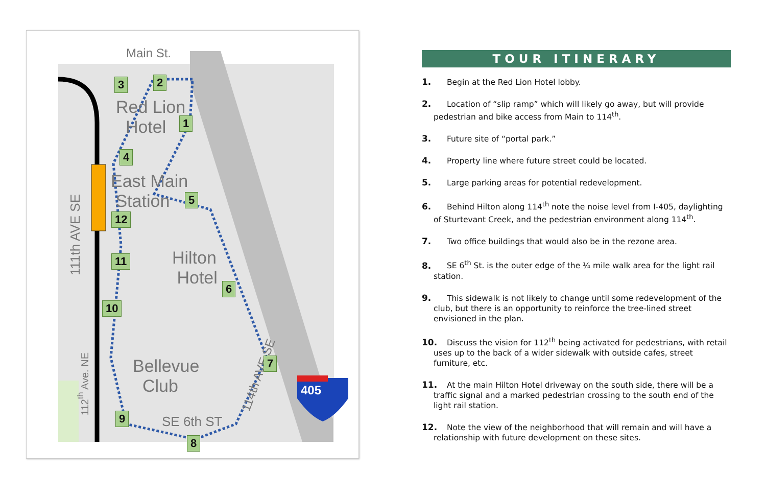Main St.
Red Lion
Hotel
East Main
Station
Hilton
Hotel
Bellevue
Club
SE 6th ST
111th AVE SE
112<sup>th</sup> Ave. NE
114th AVE SE
405
3 2
1
4
5
12
6
11
10
7
9
8
TOUR ITINERARY
1. Begin at the Red Lion Hotel lobby.
2. Location of “slip ramp” which will likely go away, but will provide pedestrian and bike access from Main to 114<sup>th</sup>.
3. Future site of “portal park.”
4. Property line where future street could be located.
5. Large parking areas for potential redevelopment.
6. Behind Hilton along 114<sup>th</sup> note the noise level from I-405, daylighting of Sturtevant Creek, and the pedestrian environment along 114<sup>th</sup>.
7. Two office buildings that would also be in the rezone area.
8. SE 6<sup>th</sup> St. is the outer edge of the ¼ mile walk area for the light rail station.
9. This sidewalk is not likely to change until some redevelopment of the club, but there is an opportunity to reinforce the tree-lined street envisioned in the plan.
10. Discuss the vision for 112<sup>th</sup> being activated for pedestrians, with retail uses up to the back of a wider sidewalk with outside cafes, street furniture, etc.
11. At the main Hilton Hotel driveway on the south side, there will be a traffic signal and a marked pedestrian crossing to the south end of the light rail station.
12. Note the view of the neighborhood that will remain and will have a relationship with future development on these sites.